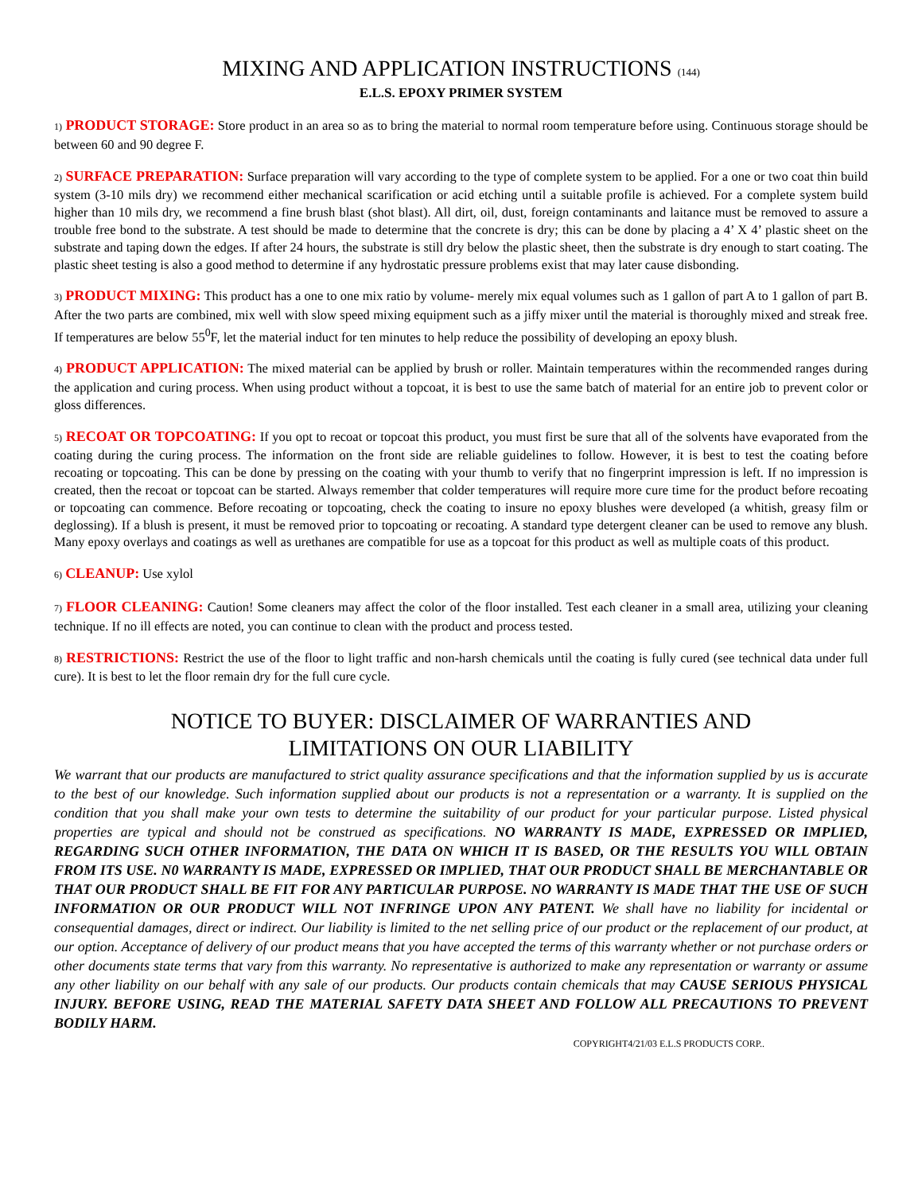MIXING AND APPLICATION INSTRUCTIONS (144)
E.L.S. EPOXY PRIMER SYSTEM
1) PRODUCT STORAGE: Store product in an area so as to bring the material to normal room temperature before using. Continuous storage should be between 60 and 90 degree F.
2) SURFACE PREPARATION: Surface preparation will vary according to the type of complete system to be applied. For a one or two coat thin build system (3-10 mils dry) we recommend either mechanical scarification or acid etching until a suitable profile is achieved. For a complete system build higher than 10 mils dry, we recommend a fine brush blast (shot blast). All dirt, oil, dust, foreign contaminants and laitance must be removed to assure a trouble free bond to the substrate. A test should be made to determine that the concrete is dry; this can be done by placing a 4’ X 4’ plastic sheet on the substrate and taping down the edges. If after 24 hours, the substrate is still dry below the plastic sheet, then the substrate is dry enough to start coating. The plastic sheet testing is also a good method to determine if any hydrostatic pressure problems exist that may later cause disbonding.
3) PRODUCT MIXING: This product has a one to one mix ratio by volume- merely mix equal volumes such as 1 gallon of part A to 1 gallon of part B. After the two parts are combined, mix well with slow speed mixing equipment such as a jiffy mixer until the material is thoroughly mixed and streak free. If temperatures are below 55<sup>0</sup>F, let the material induct for ten minutes to help reduce the possibility of developing an epoxy blush.
4) PRODUCT APPLICATION: The mixed material can be applied by brush or roller. Maintain temperatures within the recommended ranges during the application and curing process. When using product without a topcoat, it is best to use the same batch of material for an entire job to prevent color or gloss differences.
5) RECOAT OR TOPCOATING: If you opt to recoat or topcoat this product, you must first be sure that all of the solvents have evaporated from the coating during the curing process. The information on the front side are reliable guidelines to follow. However, it is best to test the coating before recoating or topcoating. This can be done by pressing on the coating with your thumb to verify that no fingerprint impression is left. If no impression is created, then the recoat or topcoat can be started. Always remember that colder temperatures will require more cure time for the product before recoating or topcoating can commence. Before recoating or topcoating, check the coating to insure no epoxy blushes were developed (a whitish, greasy film or deglossing). If a blush is present, it must be removed prior to topcoating or recoating. A standard type detergent cleaner can be used to remove any blush. Many epoxy overlays and coatings as well as urethanes are compatible for use as a topcoat for this product as well as multiple coats of this product.
6) CLEANUP: Use xylol
7) FLOOR CLEANING: Caution! Some cleaners may affect the color of the floor installed. Test each cleaner in a small area, utilizing your cleaning technique. If no ill effects are noted, you can continue to clean with the product and process tested.
8) RESTRICTIONS: Restrict the use of the floor to light traffic and non-harsh chemicals until the coating is fully cured (see technical data under full cure). It is best to let the floor remain dry for the full cure cycle.
NOTICE TO BUYER: DISCLAIMER OF WARRANTIES AND
LIMITATIONS ON OUR LIABILITY
We warrant that our products are manufactured to strict quality assurance specifications and that the information supplied by us is accurate to the best of our knowledge. Such information supplied about our products is not a representation or a warranty. It is supplied on the condition that you shall make your own tests to determine the suitability of our product for your particular purpose. Listed physical properties are typical and should not be construed as specifications. NO WARRANTY IS MADE, EXPRESSED OR IMPLIED, REGARDING SUCH OTHER INFORMATION, THE DATA ON WHICH IT IS BASED, OR THE RESULTS YOU WILL OBTAIN FROM ITS USE. N0 WARRANTY IS MADE, EXPRESSED OR IMPLIED, THAT OUR PRODUCT SHALL BE MERCHANTABLE OR THAT OUR PRODUCT SHALL BE FIT FOR ANY PARTICULAR PURPOSE. NO WARRANTY IS MADE THAT THE USE OF SUCH INFORMATION OR OUR PRODUCT WILL NOT INFRINGE UPON ANY PATENT. We shall have no liability for incidental or consequential damages, direct or indirect. Our liability is limited to the net selling price of our product or the replacement of our product, at our option. Acceptance of delivery of our product means that you have accepted the terms of this warranty whether or not purchase orders or other documents state terms that vary from this warranty. No representative is authorized to make any representation or warranty or assume any other liability on our behalf with any sale of our products. Our products contain chemicals that may CAUSE SERIOUS PHYSICAL INJURY. BEFORE USING, READ THE MATERIAL SAFETY DATA SHEET AND FOLLOW ALL PRECAUTIONS TO PREVENT BODILY HARM.
COPYRIGHT4/21/03 E.L.S PRODUCTS CORP..